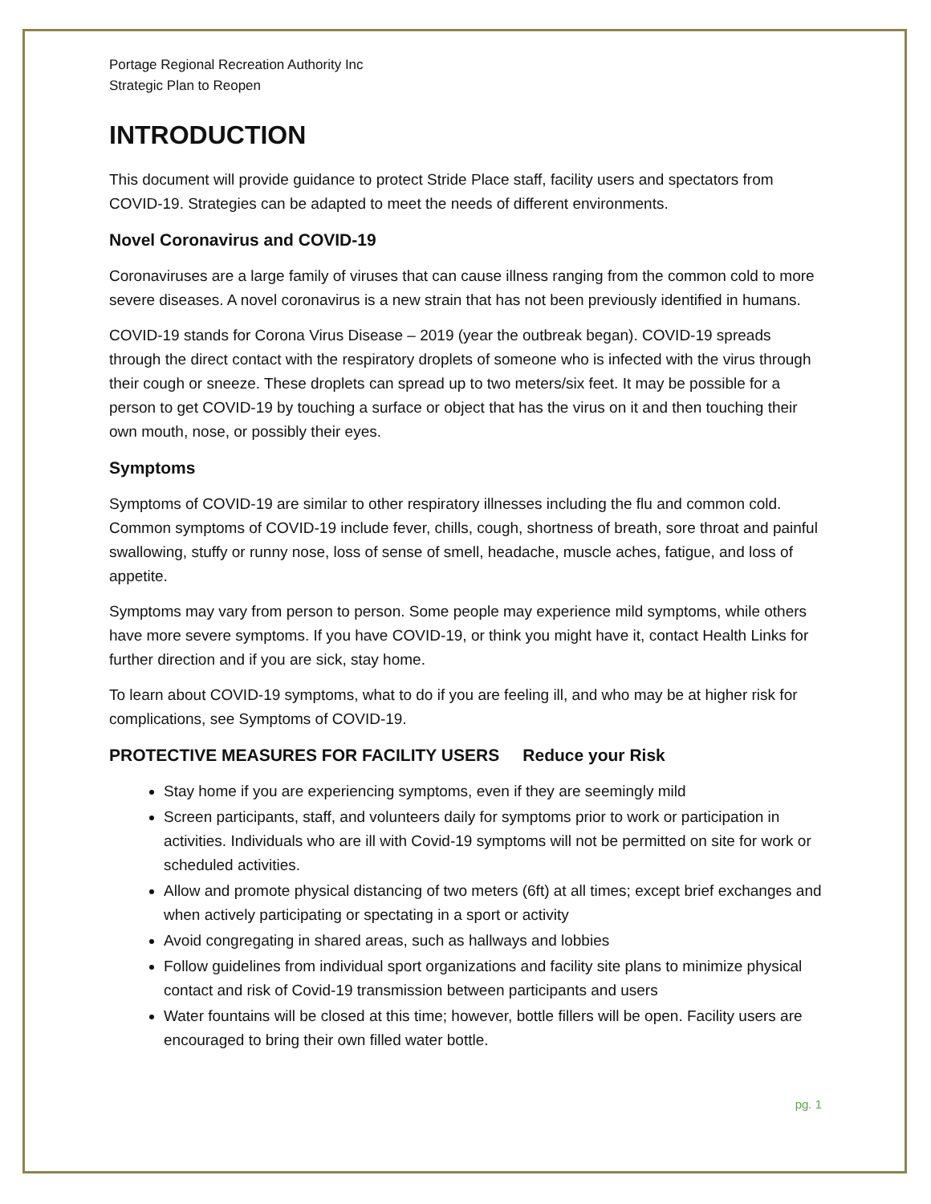Portage Regional Recreation Authority Inc
Strategic Plan to Reopen
INTRODUCTION
This document will provide guidance to protect Stride Place staff, facility users and spectators from COVID-19. Strategies can be adapted to meet the needs of different environments.
Novel Coronavirus and COVID-19
Coronaviruses are a large family of viruses that can cause illness ranging from the common cold to more severe diseases. A novel coronavirus is a new strain that has not been previously identified in humans.
COVID-19 stands for Corona Virus Disease – 2019 (year the outbreak began). COVID-19 spreads through the direct contact with the respiratory droplets of someone who is infected with the virus through their cough or sneeze. These droplets can spread up to two meters/six feet. It may be possible for a person to get COVID-19 by touching a surface or object that has the virus on it and then touching their own mouth, nose, or possibly their eyes.
Symptoms
Symptoms of COVID-19 are similar to other respiratory illnesses including the flu and common cold. Common symptoms of COVID-19 include fever, chills, cough, shortness of breath, sore throat and painful swallowing, stuffy or runny nose, loss of sense of smell, headache, muscle aches, fatigue, and loss of appetite.
Symptoms may vary from person to person. Some people may experience mild symptoms, while others have more severe symptoms. If you have COVID-19, or think you might have it, contact Health Links for further direction and if you are sick, stay home.
To learn about COVID-19 symptoms, what to do if you are feeling ill, and who may be at higher risk for complications, see Symptoms of COVID-19.
PROTECTIVE MEASURES FOR FACILITY USERS Reduce your Risk
Stay home if you are experiencing symptoms, even if they are seemingly mild
Screen participants, staff, and volunteers daily for symptoms prior to work or participation in activities. Individuals who are ill with Covid-19 symptoms will not be permitted on site for work or scheduled activities.
Allow and promote physical distancing of two meters (6ft) at all times; except brief exchanges and when actively participating or spectating in a sport or activity
Avoid congregating in shared areas, such as hallways and lobbies
Follow guidelines from individual sport organizations and facility site plans to minimize physical contact and risk of Covid-19 transmission between participants and users
Water fountains will be closed at this time; however, bottle fillers will be open. Facility users are encouraged to bring their own filled water bottle.
pg. 1